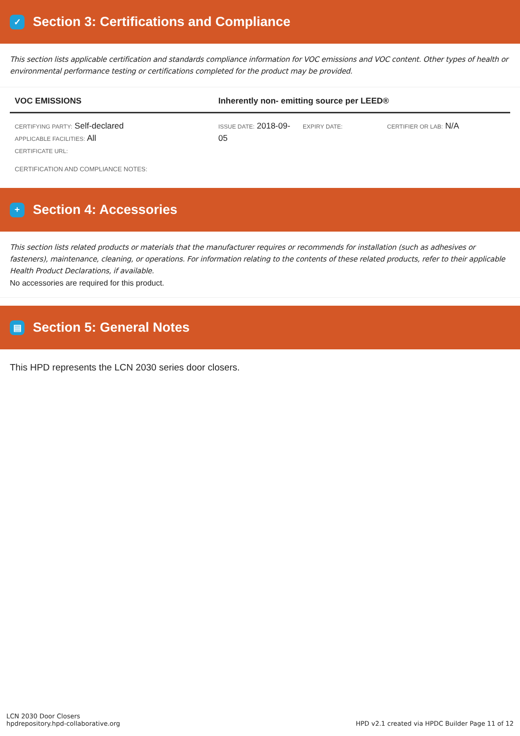✓ Section 3: Certifications and Compliance
This section lists applicable certification and standards compliance information for VOC emissions and VOC content. Other types of health or environmental performance testing or certifications completed for the product may be provided.
| VOC EMISSIONS | Inherently non- emitting source per LEED® | | |
| --- | --- | --- | --- |
| CERTIFYING PARTY: Self-declared APPLICABLE FACILITIES: All CERTIFICATE URL: | ISSUE DATE: 2018-09-05 | EXPIRY DATE: | CERTIFIER OR LAB: N/A |
| CERTIFICATION AND COMPLIANCE NOTES: | | | |
+ Section 4: Accessories
This section lists related products or materials that the manufacturer requires or recommends for installation (such as adhesives or fasteners), maintenance, cleaning, or operations. For information relating to the contents of these related products, refer to their applicable Health Product Declarations, if available.
No accessories are required for this product.
▤ Section 5: General Notes
This HPD represents the LCN 2030 series door closers.
LCN 2030 Door Closers
hpdrepository.hpd-collaborative.org
HPD v2.1 created via HPDC Builder Page 11 of 12